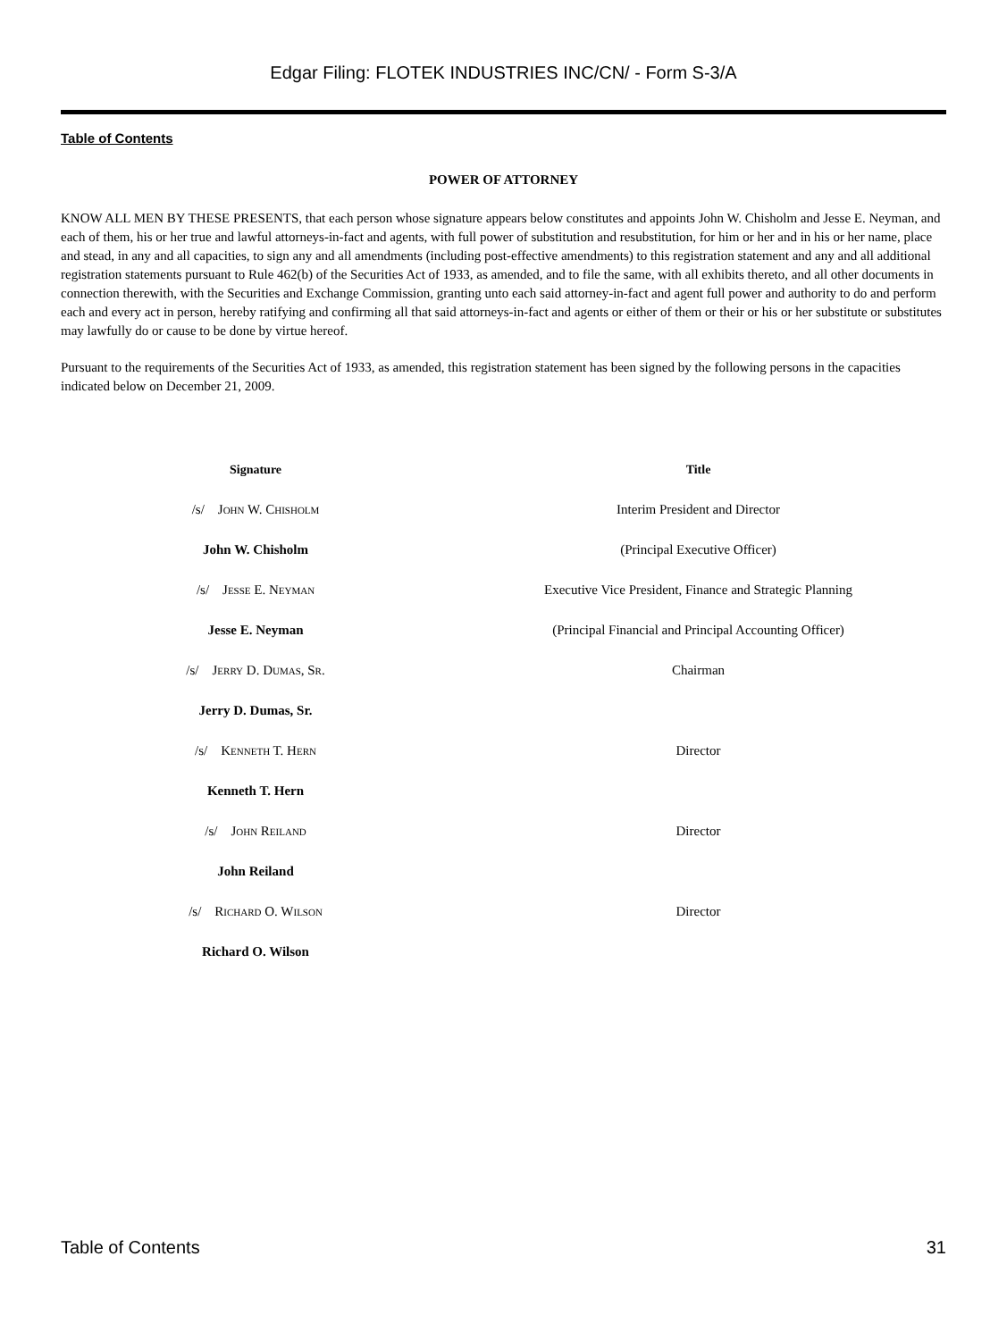Edgar Filing: FLOTEK INDUSTRIES INC/CN/ - Form S-3/A
Table of Contents
POWER OF ATTORNEY
KNOW ALL MEN BY THESE PRESENTS, that each person whose signature appears below constitutes and appoints John W. Chisholm and Jesse E. Neyman, and each of them, his or her true and lawful attorneys-in-fact and agents, with full power of substitution and resubstitution, for him or her and in his or her name, place and stead, in any and all capacities, to sign any and all amendments (including post-effective amendments) to this registration statement and any and all additional registration statements pursuant to Rule 462(b) of the Securities Act of 1933, as amended, and to file the same, with all exhibits thereto, and all other documents in connection therewith, with the Securities and Exchange Commission, granting unto each said attorney-in-fact and agent full power and authority to do and perform each and every act in person, hereby ratifying and confirming all that said attorneys-in-fact and agents or either of them or their or his or her substitute or substitutes may lawfully do or cause to be done by virtue hereof.
Pursuant to the requirements of the Securities Act of 1933, as amended, this registration statement has been signed by the following persons in the capacities indicated below on December 21, 2009.
| Signature | Title |
| --- | --- |
| /s/ John W. Chisholm | Interim President and Director |
| John W. Chisholm | (Principal Executive Officer) |
| /s/ Jesse E. Neyman | Executive Vice President, Finance and Strategic Planning |
| Jesse E. Neyman | (Principal Financial and Principal Accounting Officer) |
| /s/ Jerry D. Dumas, Sr. | Chairman |
| Jerry D. Dumas, Sr. | |
| /s/ Kenneth T. Hern | Director |
| Kenneth T. Hern | |
| /s/ John Reiland | Director |
| John Reiland | |
| /s/ Richard O. Wilson | Director |
| Richard O. Wilson | |
Table of Contents 31